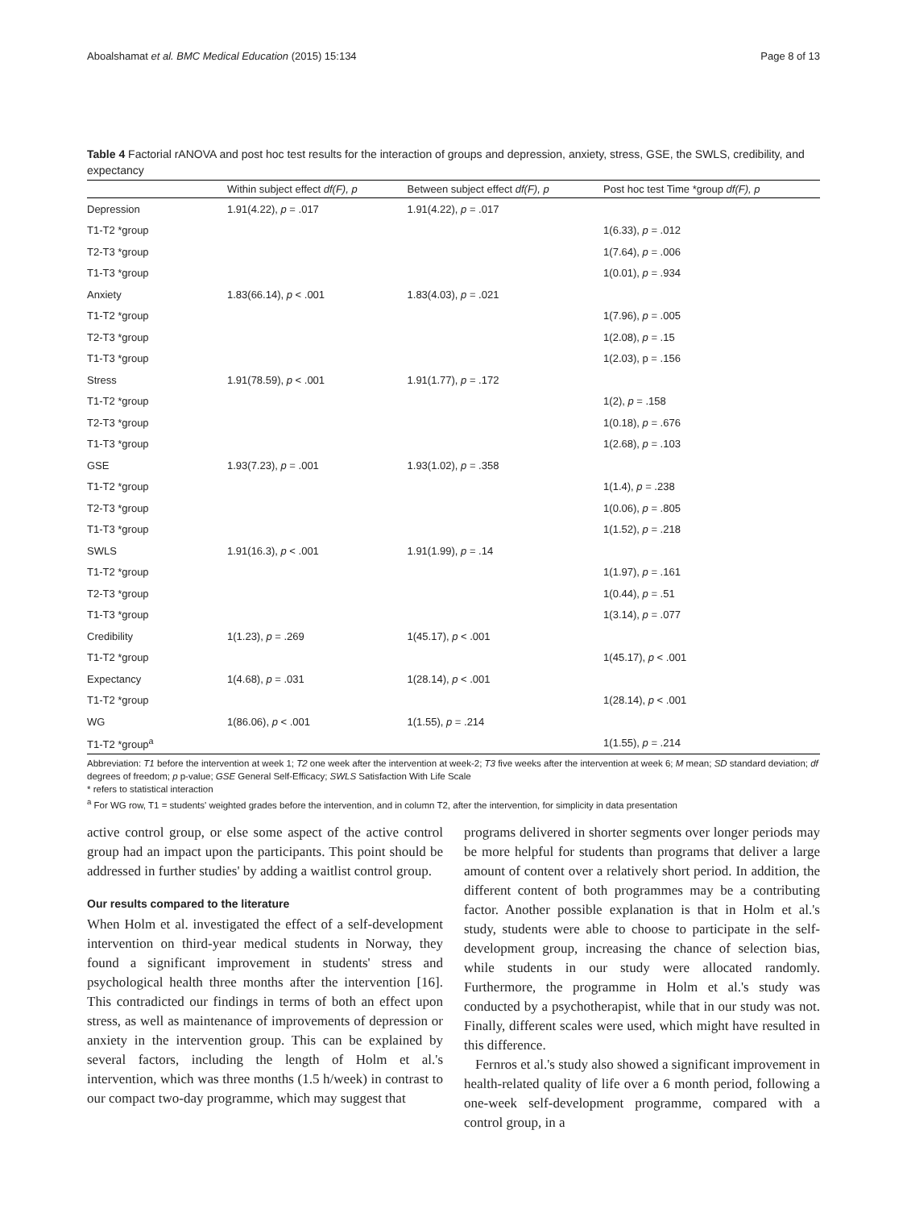Aboalshamat et al. BMC Medical Education (2015) 15:134 Page 8 of 13
Table 4 Factorial rANOVA and post hoc test results for the interaction of groups and depression, anxiety, stress, GSE, the SWLS, credibility, and expectancy
| | Within subject effect df(F), p | Between subject effect df(F), p | Post hoc test Time *group df(F), p |
| --- | --- | --- | --- |
| Depression | 1.91(4.22), p = .017 | 1.91(4.22), p = .017 | |
| T1-T2 *group | | | 1(6.33), p = .012 |
| T2-T3 *group | | | 1(7.64), p = .006 |
| T1-T3 *group | | | 1(0.01), p = .934 |
| Anxiety | 1.83(66.14), p < .001 | 1.83(4.03), p = .021 | |
| T1-T2 *group | | | 1(7.96), p = .005 |
| T2-T3 *group | | | 1(2.08), p = .15 |
| T1-T3 *group | | | 1(2.03), p = .156 |
| Stress | 1.91(78.59), p < .001 | 1.91(1.77), p = .172 | |
| T1-T2 *group | | | 1(2), p = .158 |
| T2-T3 *group | | | 1(0.18), p = .676 |
| T1-T3 *group | | | 1(2.68), p = .103 |
| GSE | 1.93(7.23), p = .001 | 1.93(1.02), p = .358 | |
| T1-T2 *group | | | 1(1.4), p = .238 |
| T2-T3 *group | | | 1(0.06), p = .805 |
| T1-T3 *group | | | 1(1.52), p = .218 |
| SWLS | 1.91(16.3), p < .001 | 1.91(1.99), p = .14 | |
| T1-T2 *group | | | 1(1.97), p = .161 |
| T2-T3 *group | | | 1(0.44), p = .51 |
| T1-T3 *group | | | 1(3.14), p = .077 |
| Credibility | 1(1.23), p = .269 | 1(45.17), p < .001 | |
| T1-T2 *group | | | 1(45.17), p < .001 |
| Expectancy | 1(4.68), p = .031 | 1(28.14), p < .001 | |
| T1-T2 *group | | | 1(28.14), p < .001 |
| WG | 1(86.06), p < .001 | 1(1.55), p = .214 | |
| T1-T2 *group<sup>a</sup> | | | 1(1.55), p = .214 |
Abbreviation: T1 before the intervention at week 1; T2 one week after the intervention at week-2; T3 five weeks after the intervention at week 6; M mean; SD standard deviation; df degrees of freedom; p p-value; GSE General Self-Efficacy; SWLS Satisfaction With Life Scale
* refers to statistical interaction
<sup>a</sup> For WG row, T1 = students' weighted grades before the intervention, and in column T2, after the intervention, for simplicity in data presentation
active control group, or else some aspect of the active control group had an impact upon the participants. This point should be addressed in further studies' by adding a waitlist control group.
Our results compared to the literature
When Holm et al. investigated the effect of a self-development intervention on third-year medical students in Norway, they found a significant improvement in students' stress and psychological health three months after the intervention [16]. This contradicted our findings in terms of both an effect upon stress, as well as maintenance of improvements of depression or anxiety in the intervention group. This can be explained by several factors, including the length of Holm et al.'s intervention, which was three months (1.5 h/week) in contrast to our compact two-day programme, which may suggest that
programs delivered in shorter segments over longer periods may be more helpful for students than programs that deliver a large amount of content over a relatively short period. In addition, the different content of both programmes may be a contributing factor. Another possible explanation is that in Holm et al.'s study, students were able to choose to participate in the self-development group, increasing the chance of selection bias, while students in our study were allocated randomly. Furthermore, the programme in Holm et al.'s study was conducted by a psychotherapist, while that in our study was not. Finally, different scales were used, which might have resulted in this difference.
Fernros et al.'s study also showed a significant improvement in health-related quality of life over a 6 month period, following a one-week self-development programme, compared with a control group, in a